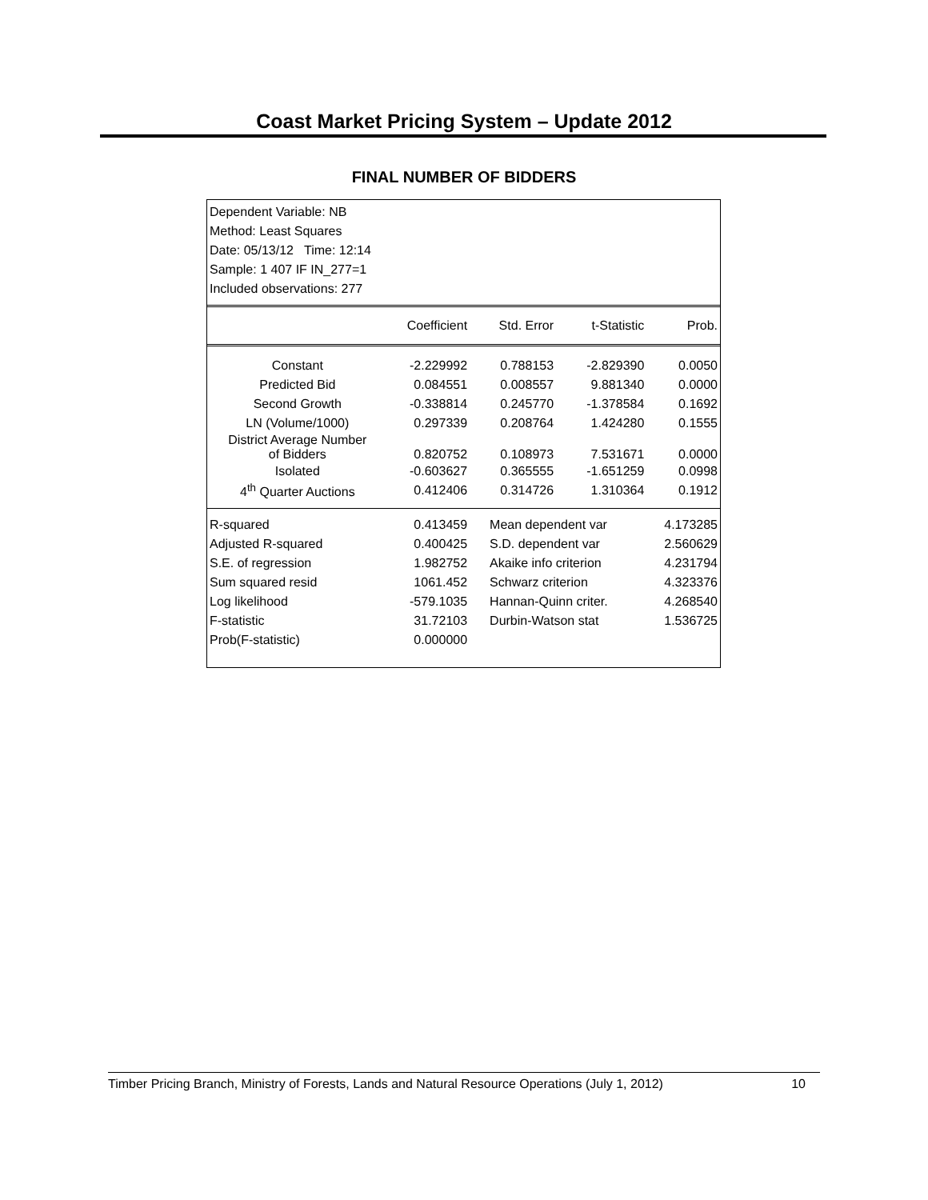Coast Market Pricing System – Update 2012
FINAL NUMBER OF BIDDERS
Dependent Variable: NB
Method: Least Squares
Date: 05/13/12 Time: 12:14
Sample: 1 407 IF IN_277=1
Included observations: 277
| | Coefficient | Std. Error | t-Statistic | Prob. |
| --- | --- | --- | --- | --- |
| Constant | -2.229992 | 0.788153 | -2.829390 | 0.0050 |
| Predicted Bid | 0.084551 | 0.008557 | 9.881340 | 0.0000 |
| Second Growth | -0.338814 | 0.245770 | -1.378584 | 0.1692 |
| LN (Volume/1000) | 0.297339 | 0.208764 | 1.424280 | 0.1555 |
| District Average Number of Bidders | 0.820752 | 0.108973 | 7.531671 | 0.0000 |
| Isolated | -0.603627 | 0.365555 | -1.651259 | 0.0998 |
| 4<sup>th</sup> Quarter Auctions | 0.412406 | 0.314726 | 1.310364 | 0.1912 |
| R-squared | 0.413459 | Mean dependent var | | 4.173285 |
| Adjusted R-squared | 0.400425 | S.D. dependent var | | 2.560629 |
| S.E. of regression | 1.982752 | Akaike info criterion | | 4.231794 |
| Sum squared resid | 1061.452 | Schwarz criterion | | 4.323376 |
| Log likelihood | -579.1035 | Hannan-Quinn criter. | | 4.268540 |
| F-statistic | 31.72103 | Durbin-Watson stat | | 1.536725 |
| Prob(F-statistic) | 0.000000 | | | |
Timber Pricing Branch, Ministry of Forests, Lands and Natural Resource Operations (July 1, 2012) 10